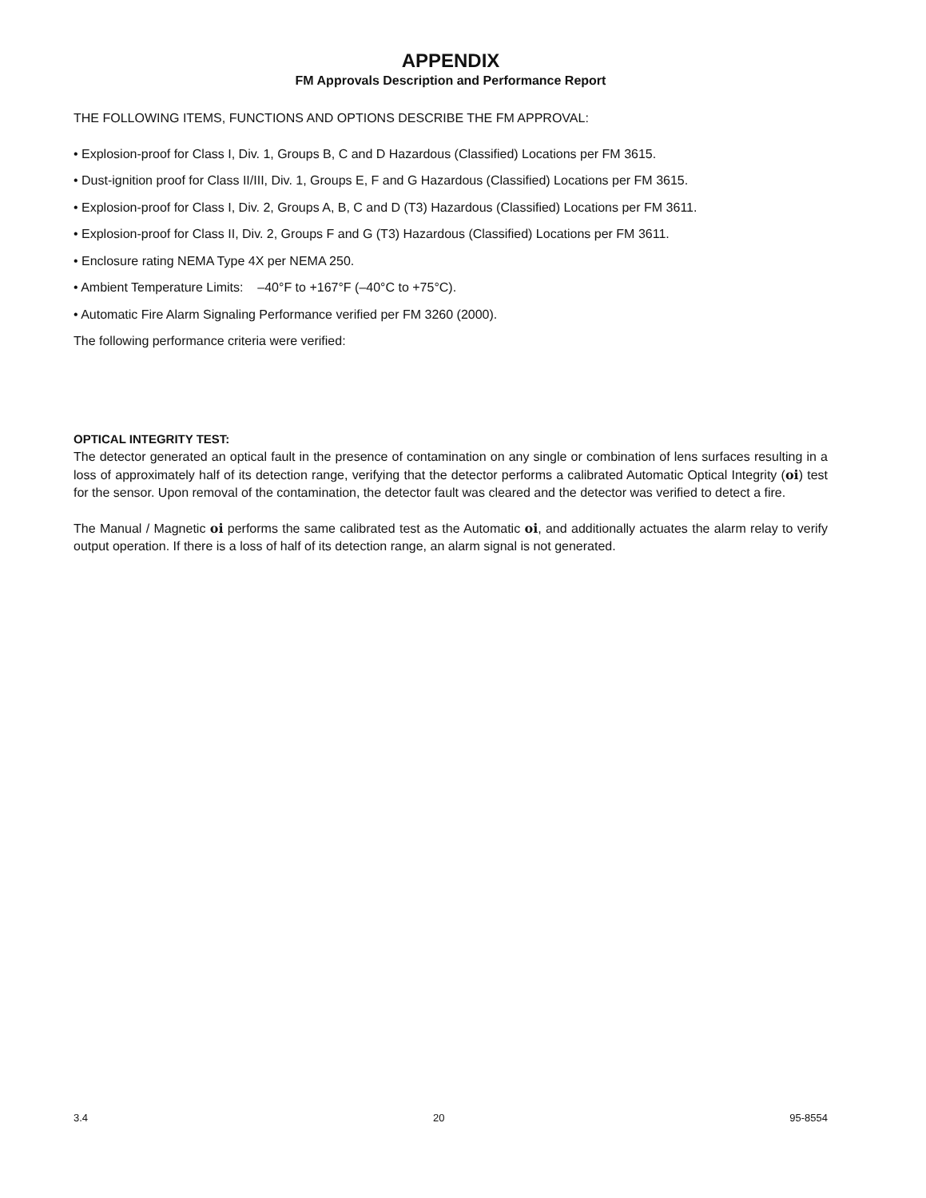APPENDIX
FM Approvals Description and Performance Report
THE FOLLOWING ITEMS, FUNCTIONS AND OPTIONS DESCRIBE THE FM APPROVAL:
• Explosion-proof for Class I, Div. 1, Groups B, C and D Hazardous (Classified) Locations per FM 3615.
• Dust-ignition proof for Class II/III, Div. 1, Groups E, F and G Hazardous (Classified) Locations per FM 3615.
• Explosion-proof for Class I, Div. 2, Groups A, B, C and D (T3) Hazardous (Classified) Locations per FM 3611.
• Explosion-proof for Class II, Div. 2, Groups F and G (T3) Hazardous (Classified) Locations per FM 3611.
• Enclosure rating NEMA Type 4X per NEMA 250.
• Ambient Temperature Limits: –40°F to +167°F (–40°C to +75°C).
• Automatic Fire Alarm Signaling Performance verified per FM 3260 (2000).
The following performance criteria were verified:
OPTICAL INTEGRITY TEST:
The detector generated an optical fault in the presence of contamination on any single or combination of lens surfaces resulting in a loss of approximately half of its detection range, verifying that the detector performs a calibrated Automatic Optical Integrity (oi) test for the sensor. Upon removal of the contamination, the detector fault was cleared and the detector was verified to detect a fire.
The Manual / Magnetic oi performs the same calibrated test as the Automatic oi, and additionally actuates the alarm relay to verify output operation. If there is a loss of half of its detection range, an alarm signal is not generated.
3.4 20 95-8554